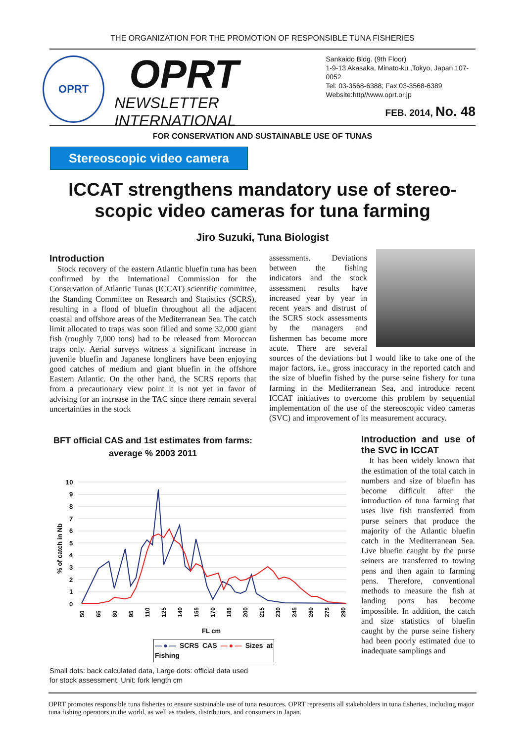THE ORGANIZATION FOR THE PROMOTION OF RESPONSIBLE TUNA FISHERIES
OPRT
OPRT
NEWSLETTER INTERNATIONAL
Sankaido Bldg. (9th Floor)
1-9-13 Akasaka, Minato-ku ,Tokyo, Japan 107-0052
Tel: 03-3568-6388; Fax:03-3568-6389
Website:http//www.oprt.or.jp
FEB. 2014, No. 48
FOR CONSERVATION AND SUSTAINABLE USE OF TUNAS
Stereoscopic video camera
ICCAT strengthens mandatory use of stereo-scopic video cameras for tuna farming
Jiro Suzuki, Tuna Biologist
Introduction
Stock recovery of the eastern Atlantic bluefin tuna has been confirmed by the International Commission for the Conservation of Atlantic Tunas (ICCAT) scientific committee, the Standing Committee on Research and Statistics (SCRS), resulting in a flood of bluefin throughout all the adjacent coastal and offshore areas of the Mediterranean Sea. The catch limit allocated to traps was soon filled and some 32,000 giant fish (roughly 7,000 tons) had to be released from Moroccan traps only. Aerial surveys witness a significant increase in juvenile bluefin and Japanese longliners have been enjoying good catches of medium and giant bluefin in the offshore Eastern Atlantic. On the other hand, the SCRS reports that from a precautionary view point it is not yet in favor of advising for an increase in the TAC since there remain several uncertainties in the stock
BFT official CAS and 1st estimates from farms:
average % 2003 2011
% of catch in Nb
10
9
8
7
6
5
4
3
2
1
0
50
65
80
95
110
125
140
155
170
185
200
215
230
245
260
275
290
FL cm
—●— SCRS CAS —●— Sizes at Fishing
Small dots: back calculated data, Large dots: official data used for stock assessment, Unit: fork length cm
assessments. Deviations between the fishing indicators and the stock assessment results have increased year by year in recent years and distrust of the SCRS stock assessments by the managers and fishermen has become more acute. There are several sources of the deviations but I would like to take one of the major factors, i.e., gross inaccuracy in the reported catch and the size of bluefin fished by the purse seine fishery for tuna farming in the Mediterranean Sea, and introduce recent ICCAT initiatives to overcome this problem by sequential implementation of the use of the stereoscopic video cameras (SVC) and improvement of its measurement accuracy.
Introduction and use of the SVC in ICCAT
It has been widely known that the estimation of the total catch in numbers and size of bluefin has become difficult after the introduction of tuna farming that uses live fish transferred from purse seiners that produce the majority of the Atlantic bluefin catch in the Mediterranean Sea. Live bluefin caught by the purse seiners are transferred to towing pens and then again to farming pens. Therefore, conventional methods to measure the fish at landing ports has become impossible. In addition, the catch and size statistics of bluefin caught by the purse seine fishery had been poorly estimated due to inadequate samplings and
OPRT promotes responsible tuna fisheries to ensure sustainable use of tuna resources. OPRT represents all stakeholders in tuna fisheries, including major tuna fishing operators in the world, as well as traders, distributors, and consumers in Japan.